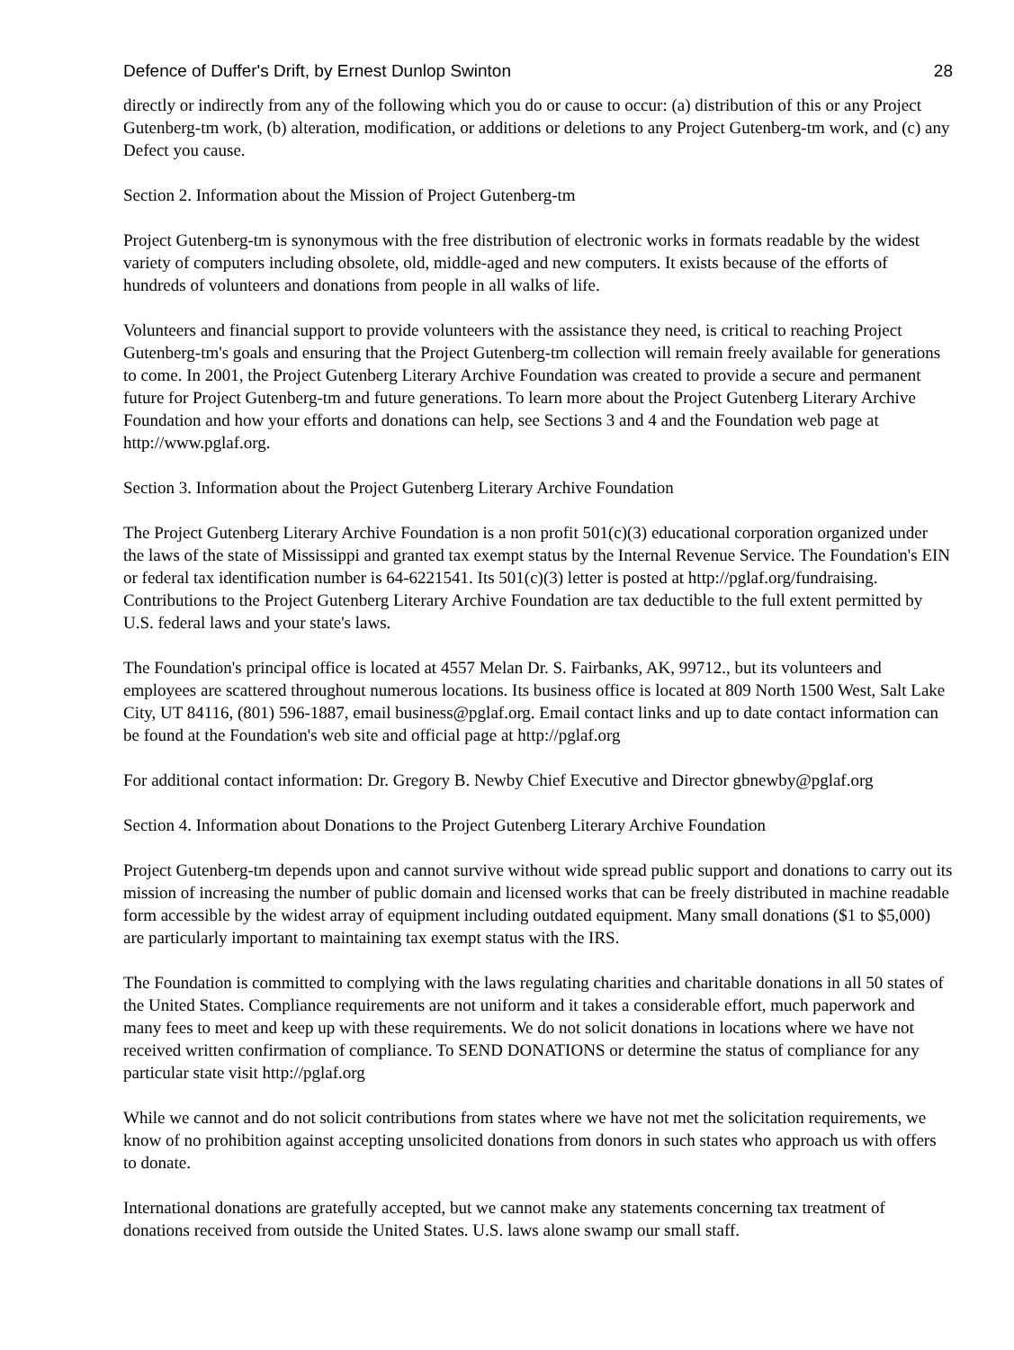Defence of Duffer's Drift, by Ernest Dunlop Swinton 28
directly or indirectly from any of the following which you do or cause to occur: (a) distribution of this or any Project Gutenberg-tm work, (b) alteration, modification, or additions or deletions to any Project Gutenberg-tm work, and (c) any Defect you cause.
Section 2. Information about the Mission of Project Gutenberg-tm
Project Gutenberg-tm is synonymous with the free distribution of electronic works in formats readable by the widest variety of computers including obsolete, old, middle-aged and new computers. It exists because of the efforts of hundreds of volunteers and donations from people in all walks of life.
Volunteers and financial support to provide volunteers with the assistance they need, is critical to reaching Project Gutenberg-tm's goals and ensuring that the Project Gutenberg-tm collection will remain freely available for generations to come. In 2001, the Project Gutenberg Literary Archive Foundation was created to provide a secure and permanent future for Project Gutenberg-tm and future generations. To learn more about the Project Gutenberg Literary Archive Foundation and how your efforts and donations can help, see Sections 3 and 4 and the Foundation web page at http://www.pglaf.org.
Section 3. Information about the Project Gutenberg Literary Archive Foundation
The Project Gutenberg Literary Archive Foundation is a non profit 501(c)(3) educational corporation organized under the laws of the state of Mississippi and granted tax exempt status by the Internal Revenue Service. The Foundation's EIN or federal tax identification number is 64-6221541. Its 501(c)(3) letter is posted at http://pglaf.org/fundraising. Contributions to the Project Gutenberg Literary Archive Foundation are tax deductible to the full extent permitted by U.S. federal laws and your state's laws.
The Foundation's principal office is located at 4557 Melan Dr. S. Fairbanks, AK, 99712., but its volunteers and employees are scattered throughout numerous locations. Its business office is located at 809 North 1500 West, Salt Lake City, UT 84116, (801) 596-1887, email business@pglaf.org. Email contact links and up to date contact information can be found at the Foundation's web site and official page at http://pglaf.org
For additional contact information: Dr. Gregory B. Newby Chief Executive and Director gbnewby@pglaf.org
Section 4. Information about Donations to the Project Gutenberg Literary Archive Foundation
Project Gutenberg-tm depends upon and cannot survive without wide spread public support and donations to carry out its mission of increasing the number of public domain and licensed works that can be freely distributed in machine readable form accessible by the widest array of equipment including outdated equipment. Many small donations ($1 to $5,000) are particularly important to maintaining tax exempt status with the IRS.
The Foundation is committed to complying with the laws regulating charities and charitable donations in all 50 states of the United States. Compliance requirements are not uniform and it takes a considerable effort, much paperwork and many fees to meet and keep up with these requirements. We do not solicit donations in locations where we have not received written confirmation of compliance. To SEND DONATIONS or determine the status of compliance for any particular state visit http://pglaf.org
While we cannot and do not solicit contributions from states where we have not met the solicitation requirements, we know of no prohibition against accepting unsolicited donations from donors in such states who approach us with offers to donate.
International donations are gratefully accepted, but we cannot make any statements concerning tax treatment of donations received from outside the United States. U.S. laws alone swamp our small staff.